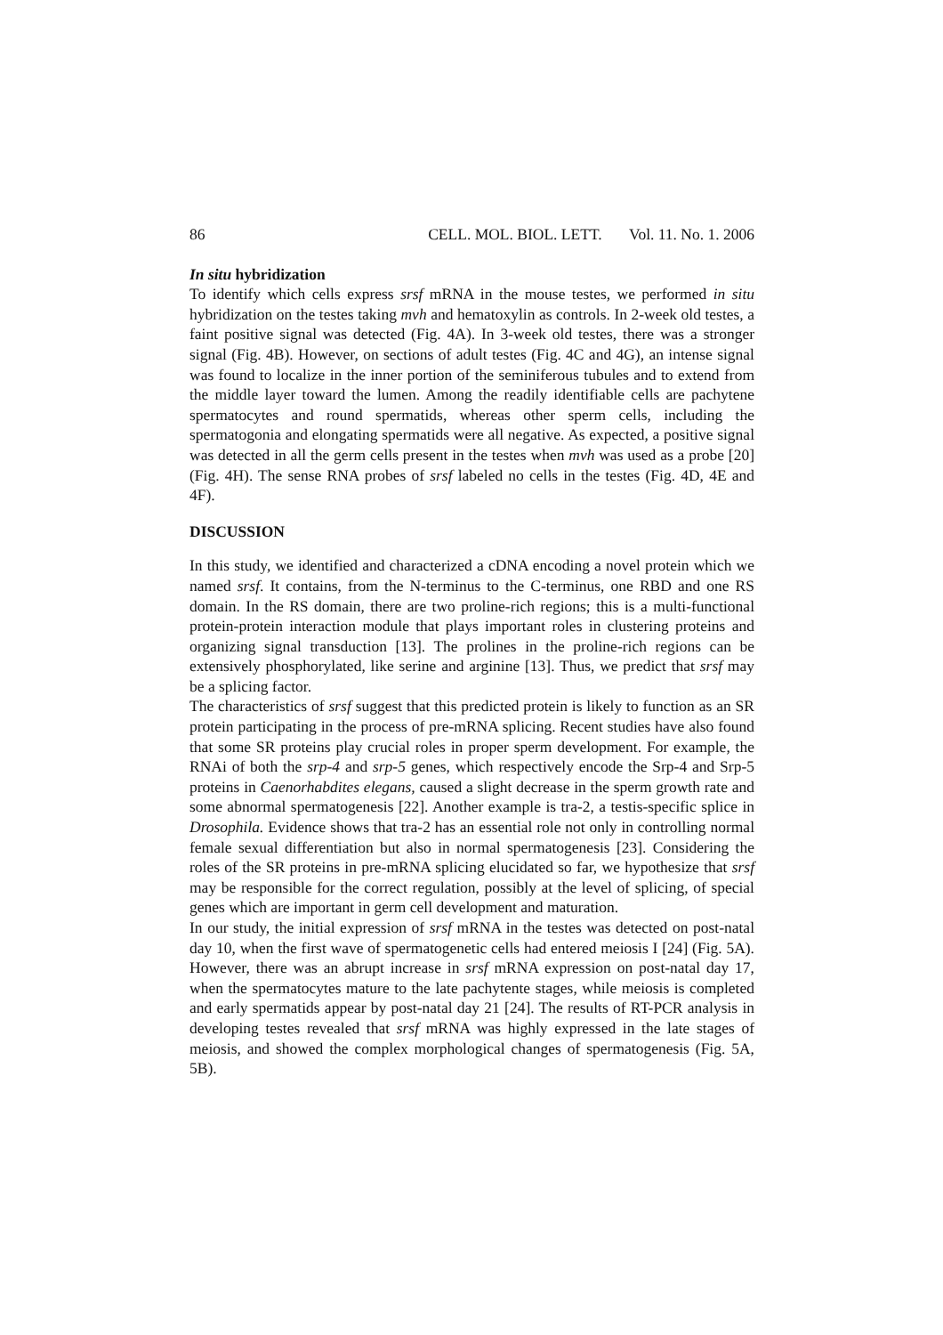86 CELL. MOL. BIOL. LETT. Vol. 11. No. 1. 2006
In situ hybridization
To identify which cells express srsf mRNA in the mouse testes, we performed in situ hybridization on the testes taking mvh and hematoxylin as controls. In 2-week old testes, a faint positive signal was detected (Fig. 4A). In 3-week old testes, there was a stronger signal (Fig. 4B). However, on sections of adult testes (Fig. 4C and 4G), an intense signal was found to localize in the inner portion of the seminiferous tubules and to extend from the middle layer toward the lumen. Among the readily identifiable cells are pachytene spermatocytes and round spermatids, whereas other sperm cells, including the spermatogonia and elongating spermatids were all negative. As expected, a positive signal was detected in all the germ cells present in the testes when mvh was used as a probe [20] (Fig. 4H). The sense RNA probes of srsf labeled no cells in the testes (Fig. 4D, 4E and 4F).
DISCUSSION
In this study, we identified and characterized a cDNA encoding a novel protein which we named srsf. It contains, from the N-terminus to the C-terminus, one RBD and one RS domain. In the RS domain, there are two proline-rich regions; this is a multi-functional protein-protein interaction module that plays important roles in clustering proteins and organizing signal transduction [13]. The prolines in the proline-rich regions can be extensively phosphorylated, like serine and arginine [13]. Thus, we predict that srsf may be a splicing factor.
The characteristics of srsf suggest that this predicted protein is likely to function as an SR protein participating in the process of pre-mRNA splicing. Recent studies have also found that some SR proteins play crucial roles in proper sperm development. For example, the RNAi of both the srp-4 and srp-5 genes, which respectively encode the Srp-4 and Srp-5 proteins in Caenorhabdites elegans, caused a slight decrease in the sperm growth rate and some abnormal spermatogenesis [22]. Another example is tra-2, a testis-specific splice in Drosophila. Evidence shows that tra-2 has an essential role not only in controlling normal female sexual differentiation but also in normal spermatogenesis [23]. Considering the roles of the SR proteins in pre-mRNA splicing elucidated so far, we hypothesize that srsf may be responsible for the correct regulation, possibly at the level of splicing, of special genes which are important in germ cell development and maturation.
In our study, the initial expression of srsf mRNA in the testes was detected on post-natal day 10, when the first wave of spermatogenetic cells had entered meiosis I [24] (Fig. 5A). However, there was an abrupt increase in srsf mRNA expression on post-natal day 17, when the spermatocytes mature to the late pachytente stages, while meiosis is completed and early spermatids appear by post-natal day 21 [24]. The results of RT-PCR analysis in developing testes revealed that srsf mRNA was highly expressed in the late stages of meiosis, and showed the complex morphological changes of spermatogenesis (Fig. 5A, 5B).